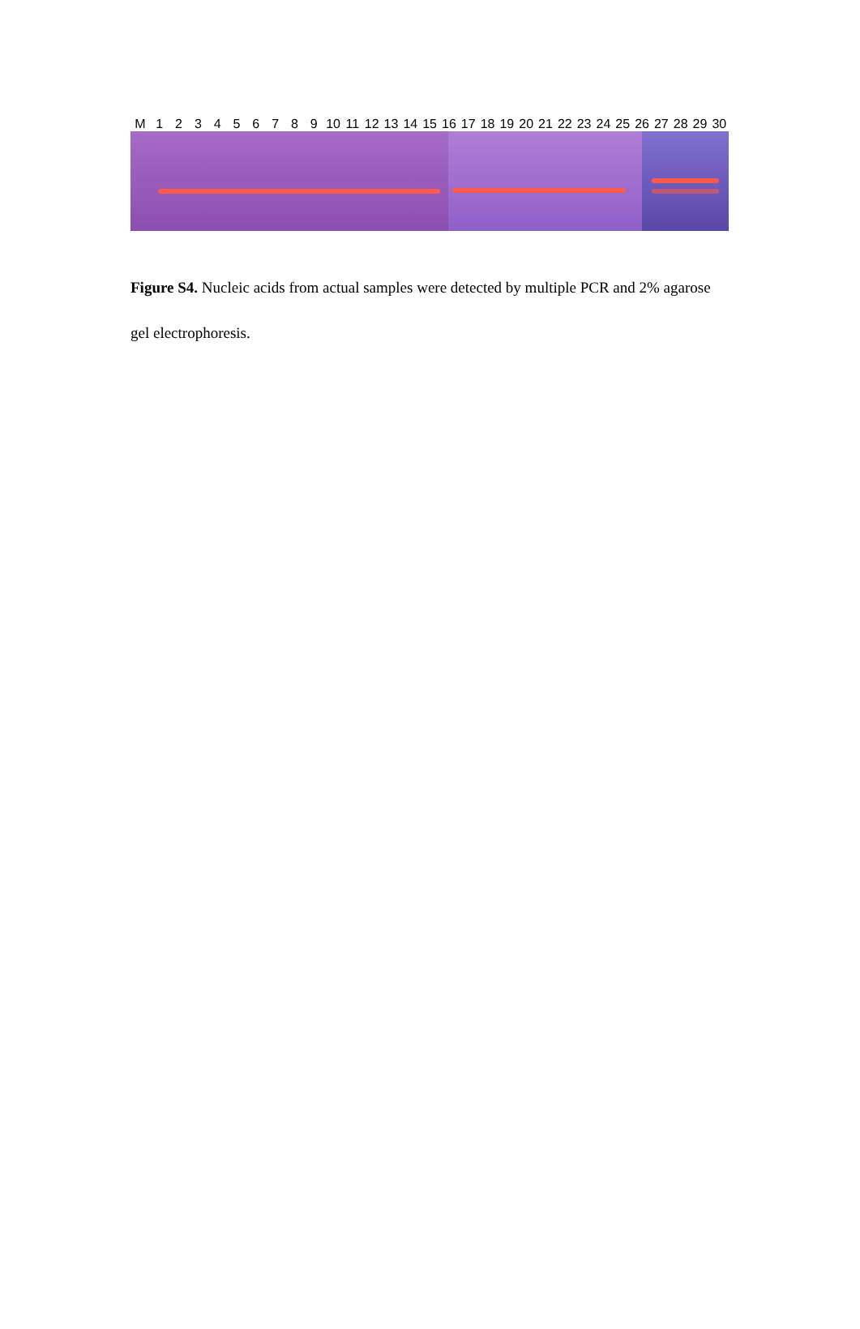M 123456789 10 11 12 13 14 15 16 17 18 19 20 21 22 23 24 25 26 27 28 29 30
Figure S4. Nucleic acids from actual samples were detected by multiple PCR and 2% agarose gel electrophoresis.